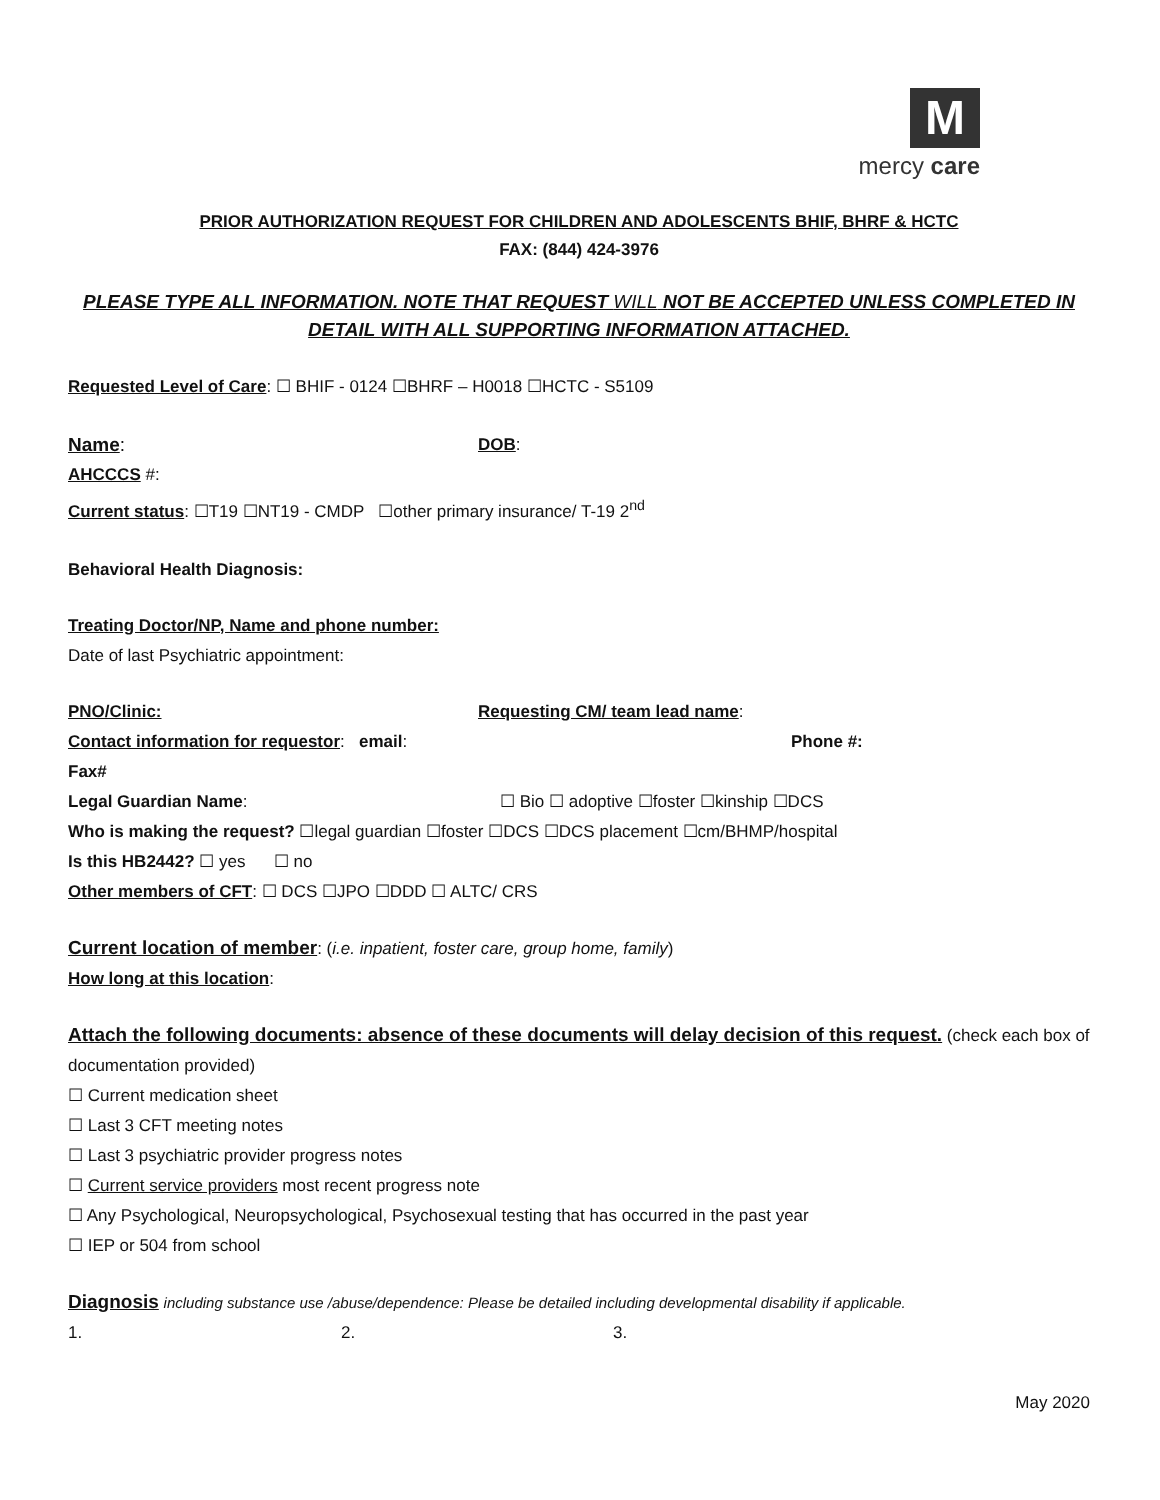M
mercy care
PRIOR AUTHORIZATION REQUEST FOR CHILDREN AND ADOLESCENTS BHIF, BHRF & HCTC
FAX: (844) 424-3976
PLEASE TYPE ALL INFORMATION. NOTE THAT REQUEST WILL NOT BE ACCEPTED UNLESS COMPLETED IN DETAIL WITH ALL SUPPORTING INFORMATION ATTACHED.
Requested Level of Care: ☐ BHIF - 0124 ☐BHRF – H0018 ☐HCTC - S5109
Name: DOB:
AHCCCS #:
Current status: ☐T19 ☐NT19 - CMDP ☐other primary insurance/ T-19 2<sup>nd</sup>
Behavioral Health Diagnosis:
Treating Doctor/NP, Name and phone number:
Date of last Psychiatric appointment:
PNO/Clinic: Requesting CM/ team lead name:
Contact information for requestor: email: Phone #:
Fax#
Legal Guardian Name: ☐ Bio ☐ adoptive ☐foster ☐kinship ☐DCS
Who is making the request? ☐legal guardian ☐foster ☐DCS ☐DCS placement ☐cm/BHMP/hospital
Is this HB2442? ☐ yes ☐ no
Other members of CFT: ☐ DCS ☐JPO ☐DDD ☐ ALTC/ CRS
Current location of member: (i.e. inpatient, foster care, group home, family)
How long at this location:
Attach the following documents: absence of these documents will delay decision of this request. (check each box of documentation provided)
☐ Current medication sheet
☐ Last 3 CFT meeting notes
☐ Last 3 psychiatric provider progress notes
☐ Current service providers most recent progress note
☐ Any Psychological, Neuropsychological, Psychosexual testing that has occurred in the past year
☐ IEP or 504 from school
Diagnosis including substance use /abuse/dependence: Please be detailed including developmental disability if applicable.
1. 2. 3.
May 2020